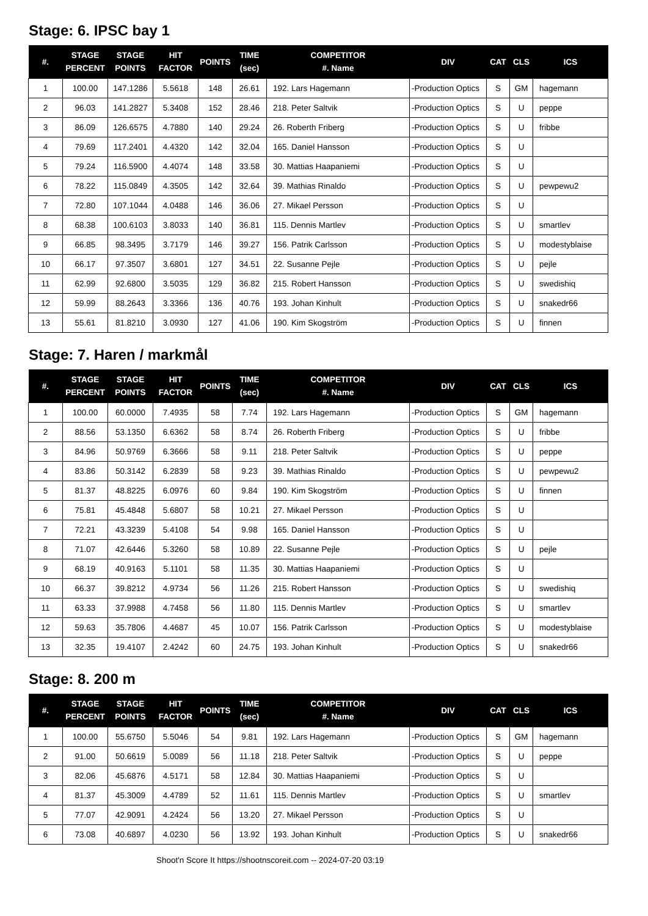Stage: 6. IPSC bay 1
| #. | STAGE PERCENT | STAGE POINTS | HIT FACTOR | POINTS | TIME (sec) | COMPETITOR #. Name | DIV | CAT | CLS | ICS |
| --- | --- | --- | --- | --- | --- | --- | --- | --- | --- | --- |
| 1 | 100.00 | 147.1286 | 5.5618 | 148 | 26.61 | 192. Lars Hagemann | -Production Optics | S | GM | hagemann |
| 2 | 96.03 | 141.2827 | 5.3408 | 152 | 28.46 | 218. Peter Saltvik | -Production Optics | S | U | peppe |
| 3 | 86.09 | 126.6575 | 4.7880 | 140 | 29.24 | 26. Roberth Friberg | -Production Optics | S | U | fribbe |
| 4 | 79.69 | 117.2401 | 4.4320 | 142 | 32.04 | 165. Daniel Hansson | -Production Optics | S | U | |
| 5 | 79.24 | 116.5900 | 4.4074 | 148 | 33.58 | 30. Mattias Haapaniemi | -Production Optics | S | U | |
| 6 | 78.22 | 115.0849 | 4.3505 | 142 | 32.64 | 39. Mathias Rinaldo | -Production Optics | S | U | pewpewu2 |
| 7 | 72.80 | 107.1044 | 4.0488 | 146 | 36.06 | 27. Mikael Persson | -Production Optics | S | U | |
| 8 | 68.38 | 100.6103 | 3.8033 | 140 | 36.81 | 115. Dennis Martlev | -Production Optics | S | U | smartlev |
| 9 | 66.85 | 98.3495 | 3.7179 | 146 | 39.27 | 156. Patrik Carlsson | -Production Optics | S | U | modestyblaise |
| 10 | 66.17 | 97.3507 | 3.6801 | 127 | 34.51 | 22. Susanne Pejle | -Production Optics | S | U | pejle |
| 11 | 62.99 | 92.6800 | 3.5035 | 129 | 36.82 | 215. Robert Hansson | -Production Optics | S | U | swedishiq |
| 12 | 59.99 | 88.2643 | 3.3366 | 136 | 40.76 | 193. Johan Kinhult | -Production Optics | S | U | snakedr66 |
| 13 | 55.61 | 81.8210 | 3.0930 | 127 | 41.06 | 190. Kim Skogström | -Production Optics | S | U | finnen |
Stage: 7. Haren / markmål
| #. | STAGE PERCENT | STAGE POINTS | HIT FACTOR | POINTS | TIME (sec) | COMPETITOR #. Name | DIV | CAT | CLS | ICS |
| --- | --- | --- | --- | --- | --- | --- | --- | --- | --- | --- |
| 1 | 100.00 | 60.0000 | 7.4935 | 58 | 7.74 | 192. Lars Hagemann | -Production Optics | S | GM | hagemann |
| 2 | 88.56 | 53.1350 | 6.6362 | 58 | 8.74 | 26. Roberth Friberg | -Production Optics | S | U | fribbe |
| 3 | 84.96 | 50.9769 | 6.3666 | 58 | 9.11 | 218. Peter Saltvik | -Production Optics | S | U | peppe |
| 4 | 83.86 | 50.3142 | 6.2839 | 58 | 9.23 | 39. Mathias Rinaldo | -Production Optics | S | U | pewpewu2 |
| 5 | 81.37 | 48.8225 | 6.0976 | 60 | 9.84 | 190. Kim Skogström | -Production Optics | S | U | finnen |
| 6 | 75.81 | 45.4848 | 5.6807 | 58 | 10.21 | 27. Mikael Persson | -Production Optics | S | U | |
| 7 | 72.21 | 43.3239 | 5.4108 | 54 | 9.98 | 165. Daniel Hansson | -Production Optics | S | U | |
| 8 | 71.07 | 42.6446 | 5.3260 | 58 | 10.89 | 22. Susanne Pejle | -Production Optics | S | U | pejle |
| 9 | 68.19 | 40.9163 | 5.1101 | 58 | 11.35 | 30. Mattias Haapaniemi | -Production Optics | S | U | |
| 10 | 66.37 | 39.8212 | 4.9734 | 56 | 11.26 | 215. Robert Hansson | -Production Optics | S | U | swedishiq |
| 11 | 63.33 | 37.9988 | 4.7458 | 56 | 11.80 | 115. Dennis Martlev | -Production Optics | S | U | smartlev |
| 12 | 59.63 | 35.7806 | 4.4687 | 45 | 10.07 | 156. Patrik Carlsson | -Production Optics | S | U | modestyblaise |
| 13 | 32.35 | 19.4107 | 2.4242 | 60 | 24.75 | 193. Johan Kinhult | -Production Optics | S | U | snakedr66 |
Stage: 8. 200 m
| #. | STAGE PERCENT | STAGE POINTS | HIT FACTOR | POINTS | TIME (sec) | COMPETITOR #. Name | DIV | CAT | CLS | ICS |
| --- | --- | --- | --- | --- | --- | --- | --- | --- | --- | --- |
| 1 | 100.00 | 55.6750 | 5.5046 | 54 | 9.81 | 192. Lars Hagemann | -Production Optics | S | GM | hagemann |
| 2 | 91.00 | 50.6619 | 5.0089 | 56 | 11.18 | 218. Peter Saltvik | -Production Optics | S | U | peppe |
| 3 | 82.06 | 45.6876 | 4.5171 | 58 | 12.84 | 30. Mattias Haapaniemi | -Production Optics | S | U | |
| 4 | 81.37 | 45.3009 | 4.4789 | 52 | 11.61 | 115. Dennis Martlev | -Production Optics | S | U | smartlev |
| 5 | 77.07 | 42.9091 | 4.2424 | 56 | 13.20 | 27. Mikael Persson | -Production Optics | S | U | |
| 6 | 73.08 | 40.6897 | 4.0230 | 56 | 13.92 | 193. Johan Kinhult | -Production Optics | S | U | snakedr66 |
Shoot'n Score It https://shootnscoreit.com -- 2024-07-20 03:19